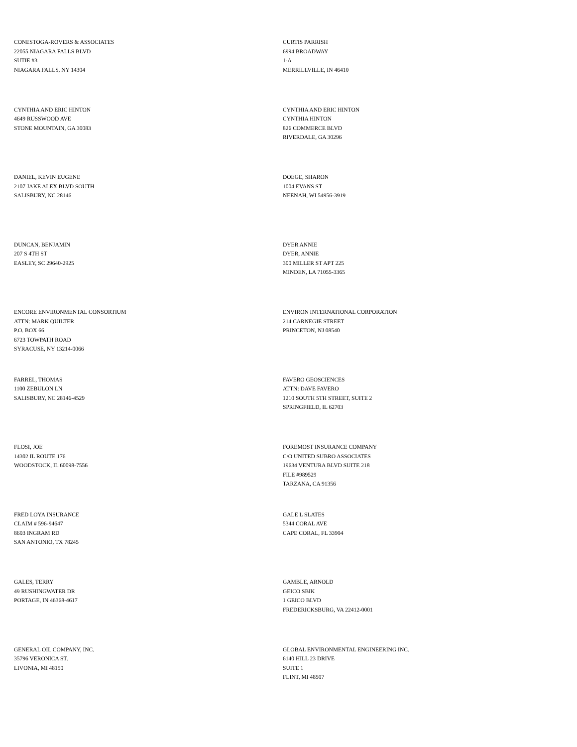CONESTOGA-ROVERS & ASSOCIATES
22055 NIAGARA FALLS BLVD
SUTIE #3
NIAGARA FALLS, NY 14304
CURTIS PARRISH
6994 BROADWAY
1-A
MERRILLVILLE, IN 46410
CYNTHIA AND ERIC HINTON
4649 RUSSWOOD AVE
STONE MOUNTAIN, GA 30083
CYNTHIA AND ERIC HINTON
CYNTHIA HINTON
826 COMMERCE BLVD
RIVERDALE, GA 30296
DANIEL, KEVIN EUGENE
2107 JAKE ALEX BLVD SOUTH
SALISBURY, NC 28146
DOEGE, SHARON
1004 EVANS ST
NEENAH, WI 54956-3919
DUNCAN, BENJAMIN
207 S 4TH ST
EASLEY, SC 29640-2925
DYER ANNIE
DYER, ANNIE
300 MILLER ST APT 225
MINDEN, LA 71055-3365
ENCORE ENVIRONMENTAL CONSORTIUM
ATTN: MARK QUILTER
P.O. BOX 66
6723 TOWPATH ROAD
SYRACUSE, NY 13214-0066
ENVIRON INTERNATIONAL CORPORATION
214 CARNEGIE STREET
PRINCETON, NJ 08540
FARREL, THOMAS
1100 ZEBULON LN
SALISBURY, NC 28146-4529
FAVERO GEOSCIENCES
ATTN: DAVE FAVERO
1210 SOUTH 5TH STREET, SUITE 2
SPRINGFIELD, IL 62703
FLOSI, JOE
14302 IL ROUTE 176
WOODSTOCK, IL 60098-7556
FOREMOST INSURANCE COMPANY
C/O UNITED SUBRO ASSOCIATES
19634 VENTURA BLVD SUITE 218
FILE #989529
TARZANA, CA 91356
FRED LOYA INSURANCE
CLAIM # 596-94647
8603 INGRAM RD
SAN ANTONIO, TX 78245
GALE L SLATES
5344 CORAL AVE
CAPE CORAL, FL 33904
GALES, TERRY
49 RUSHINGWATER DR
PORTAGE, IN 46368-4617
GAMBLE, ARNOLD
GEICO SBIK
1 GEICO BLVD
FREDERICKSBURG, VA 22412-0001
GENERAL OIL COMPANY, INC.
35796 VERONICA ST.
LIVONIA, MI 48150
GLOBAL ENVIRONMENTAL ENGINEERING INC.
6140 HILL 23 DRIVE
SUITE 1
FLINT, MI 48507